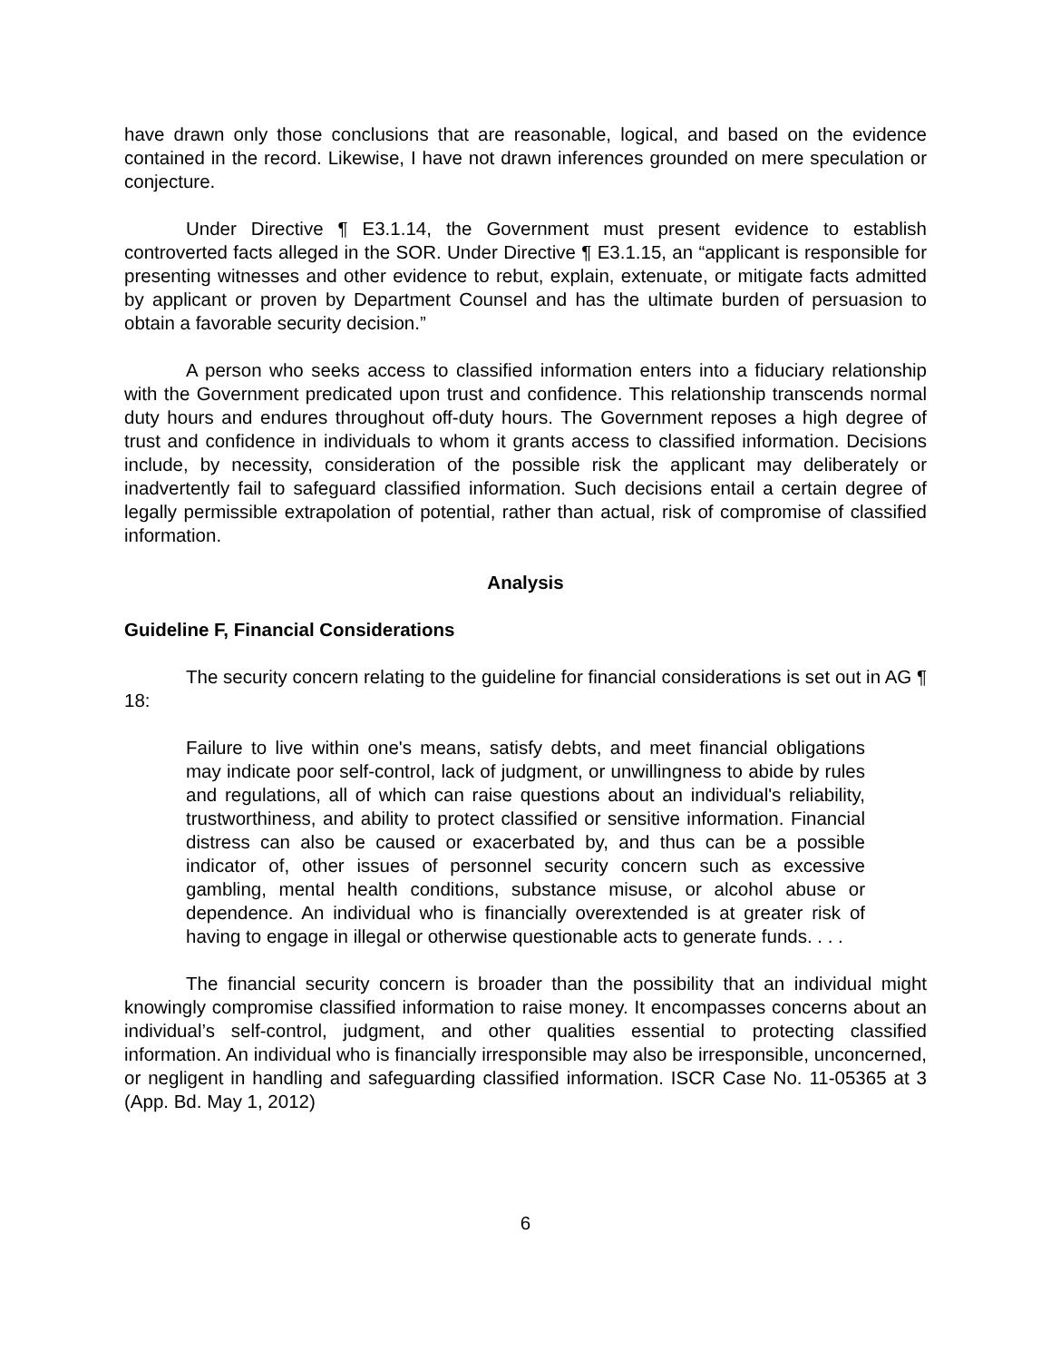have drawn only those conclusions that are reasonable, logical, and based on the evidence contained in the record. Likewise, I have not drawn inferences grounded on mere speculation or conjecture.
Under Directive ¶ E3.1.14, the Government must present evidence to establish controverted facts alleged in the SOR. Under Directive ¶ E3.1.15, an “applicant is responsible for presenting witnesses and other evidence to rebut, explain, extenuate, or mitigate facts admitted by applicant or proven by Department Counsel and has the ultimate burden of persuasion to obtain a favorable security decision.”
A person who seeks access to classified information enters into a fiduciary relationship with the Government predicated upon trust and confidence. This relationship transcends normal duty hours and endures throughout off-duty hours. The Government reposes a high degree of trust and confidence in individuals to whom it grants access to classified information. Decisions include, by necessity, consideration of the possible risk the applicant may deliberately or inadvertently fail to safeguard classified information. Such decisions entail a certain degree of legally permissible extrapolation of potential, rather than actual, risk of compromise of classified information.
Analysis
Guideline F, Financial Considerations
The security concern relating to the guideline for financial considerations is set out in AG ¶ 18:
Failure to live within one's means, satisfy debts, and meet financial obligations may indicate poor self-control, lack of judgment, or unwillingness to abide by rules and regulations, all of which can raise questions about an individual's reliability, trustworthiness, and ability to protect classified or sensitive information. Financial distress can also be caused or exacerbated by, and thus can be a possible indicator of, other issues of personnel security concern such as excessive gambling, mental health conditions, substance misuse, or alcohol abuse or dependence. An individual who is financially overextended is at greater risk of having to engage in illegal or otherwise questionable acts to generate funds. . . .
The financial security concern is broader than the possibility that an individual might knowingly compromise classified information to raise money. It encompasses concerns about an individual’s self-control, judgment, and other qualities essential to protecting classified information. An individual who is financially irresponsible may also be irresponsible, unconcerned, or negligent in handling and safeguarding classified information. ISCR Case No. 11-05365 at 3 (App. Bd. May 1, 2012)
6